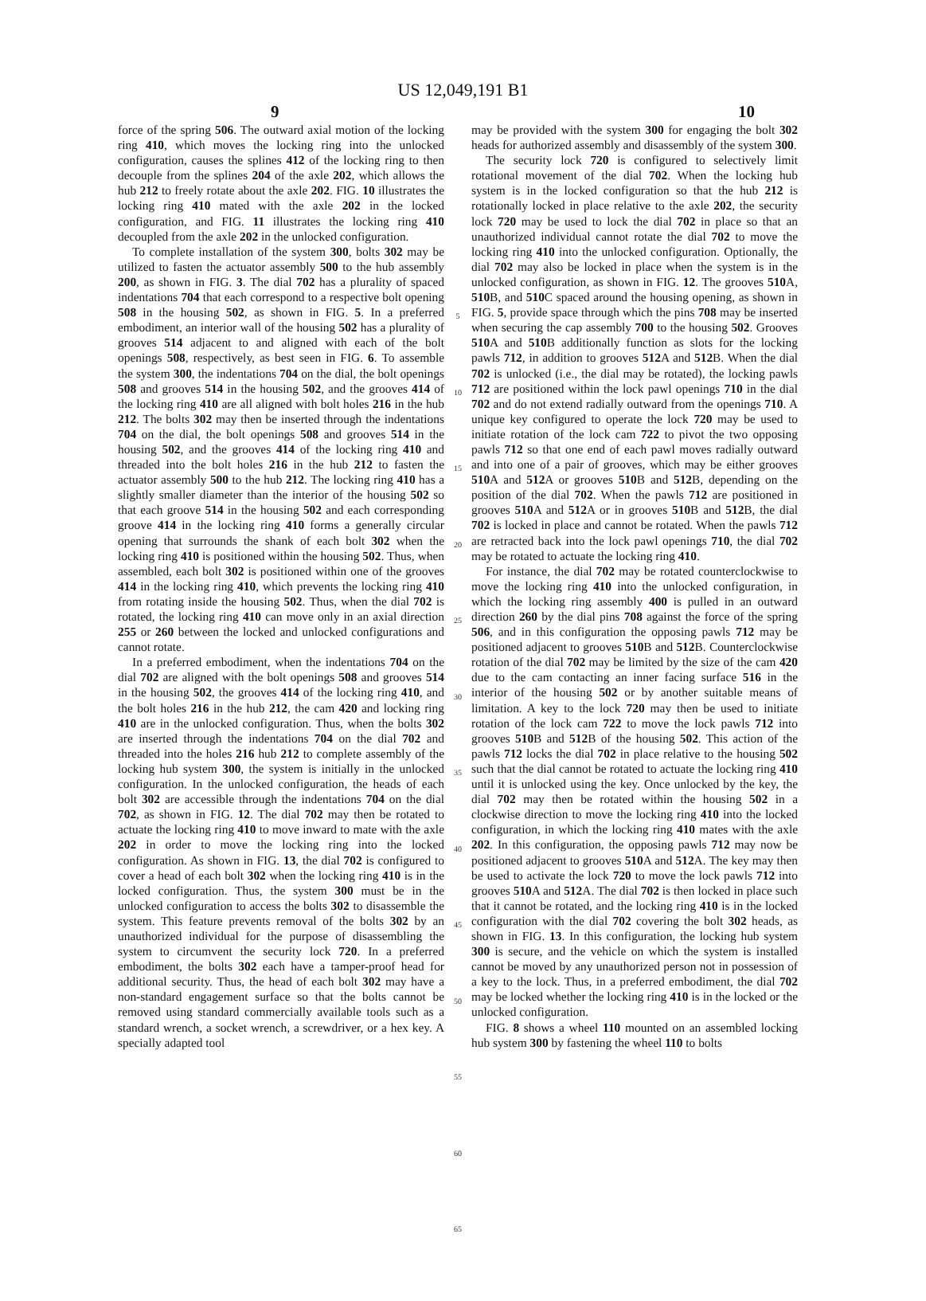US 12,049,191 B1
9 10
force of the spring 506. The outward axial motion of the locking ring 410, which moves the locking ring into the unlocked configuration, causes the splines 412 of the locking ring to then decouple from the splines 204 of the axle 202, which allows the hub 212 to freely rotate about the axle 202. FIG. 10 illustrates the locking ring 410 mated with the axle 202 in the locked configuration, and FIG. 11 illustrates the locking ring 410 decoupled from the axle 202 in the unlocked configuration.
To complete installation of the system 300, bolts 302 may be utilized to fasten the actuator assembly 500 to the hub assembly 200, as shown in FIG. 3. The dial 702 has a plurality of spaced indentations 704 that each correspond to a respective bolt opening 508 in the housing 502, as shown in FIG. 5. In a preferred embodiment, an interior wall of the housing 502 has a plurality of grooves 514 adjacent to and aligned with each of the bolt openings 508, respectively, as best seen in FIG. 6. To assemble the system 300, the indentations 704 on the dial, the bolt openings 508 and grooves 514 in the housing 502, and the grooves 414 of the locking ring 410 are all aligned with bolt holes 216 in the hub 212. The bolts 302 may then be inserted through the indentations 704 on the dial, the bolt openings 508 and grooves 514 in the housing 502, and the grooves 414 of the locking ring 410 and threaded into the bolt holes 216 in the hub 212 to fasten the actuator assembly 500 to the hub 212. The locking ring 410 has a slightly smaller diameter than the interior of the housing 502 so that each groove 514 in the housing 502 and each corresponding groove 414 in the locking ring 410 forms a generally circular opening that surrounds the shank of each bolt 302 when the locking ring 410 is positioned within the housing 502. Thus, when assembled, each bolt 302 is positioned within one of the grooves 414 in the locking ring 410, which prevents the locking ring 410 from rotating inside the housing 502. Thus, when the dial 702 is rotated, the locking ring 410 can move only in an axial direction 255 or 260 between the locked and unlocked configurations and cannot rotate.
In a preferred embodiment, when the indentations 704 on the dial 702 are aligned with the bolt openings 508 and grooves 514 in the housing 502, the grooves 414 of the locking ring 410, and the bolt holes 216 in the hub 212, the cam 420 and locking ring 410 are in the unlocked configuration. Thus, when the bolts 302 are inserted through the indentations 704 on the dial 702 and threaded into the holes 216 hub 212 to complete assembly of the locking hub system 300, the system is initially in the unlocked configuration. In the unlocked configuration, the heads of each bolt 302 are accessible through the indentations 704 on the dial 702, as shown in FIG. 12. The dial 702 may then be rotated to actuate the locking ring 410 to move inward to mate with the axle 202 in order to move the locking ring into the locked configuration. As shown in FIG. 13, the dial 702 is configured to cover a head of each bolt 302 when the locking ring 410 is in the locked configuration. Thus, the system 300 must be in the unlocked configuration to access the bolts 302 to disassemble the system. This feature prevents removal of the bolts 302 by an unauthorized individual for the purpose of disassembling the system to circumvent the security lock 720. In a preferred embodiment, the bolts 302 each have a tamper-proof head for additional security. Thus, the head of each bolt 302 may have a non-standard engagement surface so that the bolts cannot be removed using standard commercially available tools such as a standard wrench, a socket wrench, a screwdriver, or a hex key. A specially adapted tool
5
10
15
20
25
30
35
40
45
50
55
60
65
may be provided with the system 300 for engaging the bolt 302 heads for authorized assembly and disassembly of the system 300.
The security lock 720 is configured to selectively limit rotational movement of the dial 702. When the locking hub system is in the locked configuration so that the hub 212 is rotationally locked in place relative to the axle 202, the security lock 720 may be used to lock the dial 702 in place so that an unauthorized individual cannot rotate the dial 702 to move the locking ring 410 into the unlocked configuration. Optionally, the dial 702 may also be locked in place when the system is in the unlocked configuration, as shown in FIG. 12. The grooves 510 A, 510 B, and 510 C spaced around the housing opening, as shown in FIG. 5, provide space through which the pins 708 may be inserted when securing the cap assembly 700 to the housing 502. Grooves 510 A and 510 B additionally function as slots for the locking pawls 712, in addition to grooves 512 A and 512 B. When the dial 702 is unlocked (i.e., the dial may be rotated), the locking pawls 712 are positioned within the lock pawl openings 710 in the dial 702 and do not extend radially outward from the openings 710. A unique key configured to operate the lock 720 may be used to initiate rotation of the lock cam 722 to pivot the two opposing pawls 712 so that one end of each pawl moves radially outward and into one of a pair of grooves, which may be either grooves 510 A and 512 A or grooves 510 B and 512 B, depending on the position of the dial 702. When the pawls 712 are positioned in grooves 510 A and 512 A or in grooves 510 B and 512 B, the dial 702 is locked in place and cannot be rotated. When the pawls 712 are retracted back into the lock pawl openings 710, the dial 702 may be rotated to actuate the locking ring 410.
For instance, the dial 702 may be rotated counterclockwise to move the locking ring 410 into the unlocked configuration, in which the locking ring assembly 400 is pulled in an outward direction 260 by the dial pins 708 against the force of the spring 506, and in this configuration the opposing pawls 712 may be positioned adjacent to grooves 510 B and 512 B. Counterclockwise rotation of the dial 702 may be limited by the size of the cam 420 due to the cam contacting an inner facing surface 516 in the interior of the housing 502 or by another suitable means of limitation. A key to the lock 720 may then be used to initiate rotation of the lock cam 722 to move the lock pawls 712 into grooves 510 B and 512 B of the housing 502. This action of the pawls 712 locks the dial 702 in place relative to the housing 502 such that the dial cannot be rotated to actuate the locking ring 410 until it is unlocked using the key. Once unlocked by the key, the dial 702 may then be rotated within the housing 502 in a clockwise direction to move the locking ring 410 into the locked configuration, in which the locking ring 410 mates with the axle 202. In this configuration, the opposing pawls 712 may now be positioned adjacent to grooves 510 A and 512 A. The key may then be used to activate the lock 720 to move the lock pawls 712 into grooves 510 A and 512 A. The dial 702 is then locked in place such that it cannot be rotated, and the locking ring 410 is in the locked configuration with the dial 702 covering the bolt 302 heads, as shown in FIG. 13. In this configuration, the locking hub system 300 is secure, and the vehicle on which the system is installed cannot be moved by any unauthorized person not in possession of a key to the lock. Thus, in a preferred embodiment, the dial 702 may be locked whether the locking ring 410 is in the locked or the unlocked configuration.
FIG. 8 shows a wheel 110 mounted on an assembled locking hub system 300 by fastening the wheel 110 to bolts